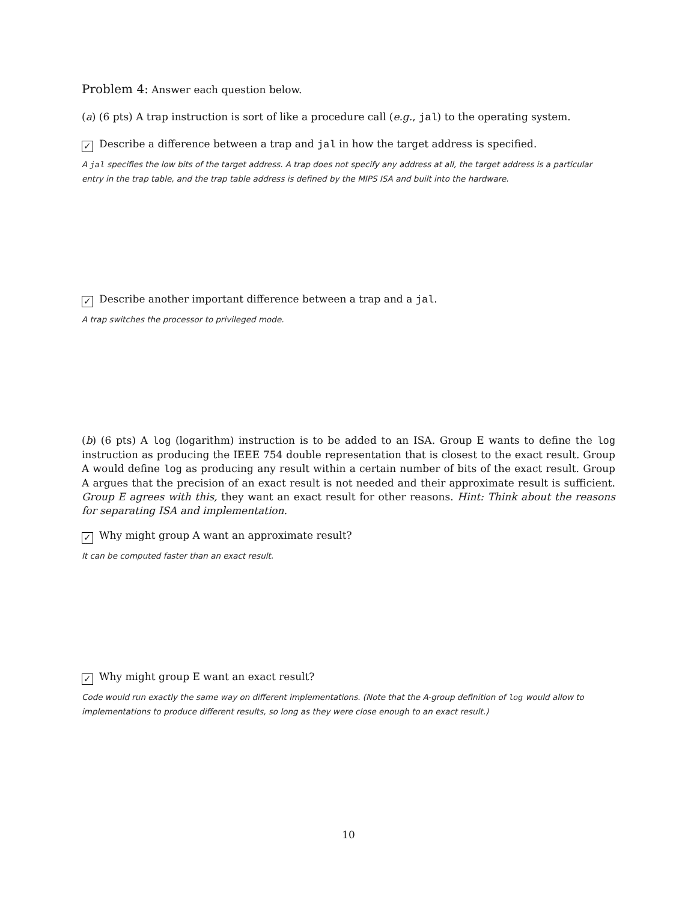Problem 4: Answer each question below.
(a) (6 pts) A trap instruction is sort of like a procedure call (e.g., jal) to the operating system.
✓ Describe a difference between a trap and jal in how the target address is specified.
A jal specifies the low bits of the target address. A trap does not specify any address at all, the target address is a particular entry in the trap table, and the trap table address is defined by the MIPS ISA and built into the hardware.
✓ Describe another important difference between a trap and a jal.
A trap switches the processor to privileged mode.
(b) (6 pts) A log (logarithm) instruction is to be added to an ISA. Group E wants to define the log instruction as producing the IEEE 754 double representation that is closest to the exact result. Group A would define log as producing any result within a certain number of bits of the exact result. Group A argues that the precision of an exact result is not needed and their approximate result is sufficient. Group E agrees with this, they want an exact result for other reasons. Hint: Think about the reasons for separating ISA and implementation.
✓ Why might group A want an approximate result?
It can be computed faster than an exact result.
✓ Why might group E want an exact result?
Code would run exactly the same way on different implementations. (Note that the A-group definition of log would allow to implementations to produce different results, so long as they were close enough to an exact result.)
10